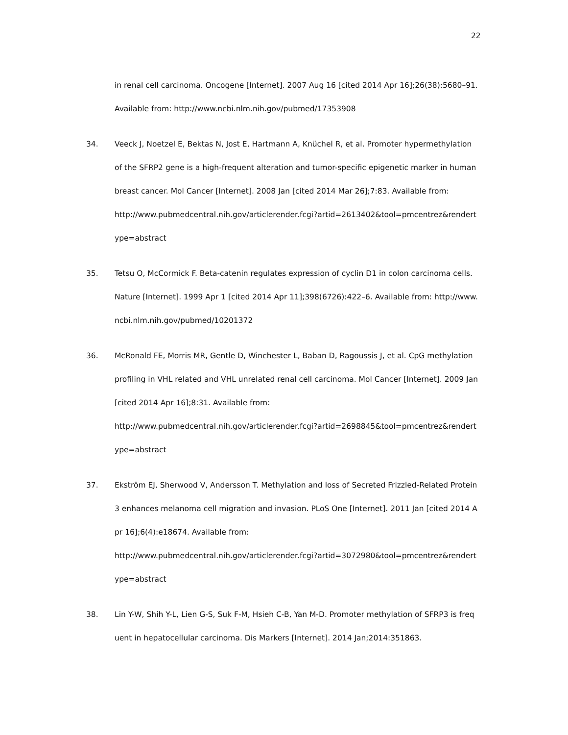22
in renal cell carcinoma. Oncogene [Internet]. 2007 Aug 16 [cited 2014 Apr 16];26(38):5680–91. Available from: http://www.ncbi.nlm.nih.gov/pubmed/17353908
34. Veeck J, Noetzel E, Bektas N, Jost E, Hartmann A, Knüchel R, et al. Promoter hypermethylation of the SFRP2 gene is a high-frequent alteration and tumor-specific epigenetic marker in human breast cancer. Mol Cancer [Internet]. 2008 Jan [cited 2014 Mar 26];7:83. Available from:
http://www.pubmedcentral.nih.gov/articlerender.fcgi?artid=2613402&tool=pmcentrez&rendertype=abstract
35. Tetsu O, McCormick F. Beta-catenin regulates expression of cyclin D1 in colon carcinoma cells. Nature [Internet]. 1999 Apr 1 [cited 2014 Apr 11];398(6726):422–6. Available from: http://www.ncbi.nlm.nih.gov/pubmed/10201372
36. McRonald FE, Morris MR, Gentle D, Winchester L, Baban D, Ragoussis J, et al. CpG methylation profiling in VHL related and VHL unrelated renal cell carcinoma. Mol Cancer [Internet]. 2009 Jan [cited 2014 Apr 16];8:31. Available from:
http://www.pubmedcentral.nih.gov/articlerender.fcgi?artid=2698845&tool=pmcentrez&rendertype=abstract
37. Ekström EJ, Sherwood V, Andersson T. Methylation and loss of Secreted Frizzled-Related Protein 3 enhances melanoma cell migration and invasion. PLoS One [Internet]. 2011 Jan [cited 2014 Apr 16];6(4):e18674. Available from:
http://www.pubmedcentral.nih.gov/articlerender.fcgi?artid=3072980&tool=pmcentrez&rendertype=abstract
38. Lin Y-W, Shih Y-L, Lien G-S, Suk F-M, Hsieh C-B, Yan M-D. Promoter methylation of SFRP3 is frequent in hepatocellular carcinoma. Dis Markers [Internet]. 2014 Jan;2014:351863.